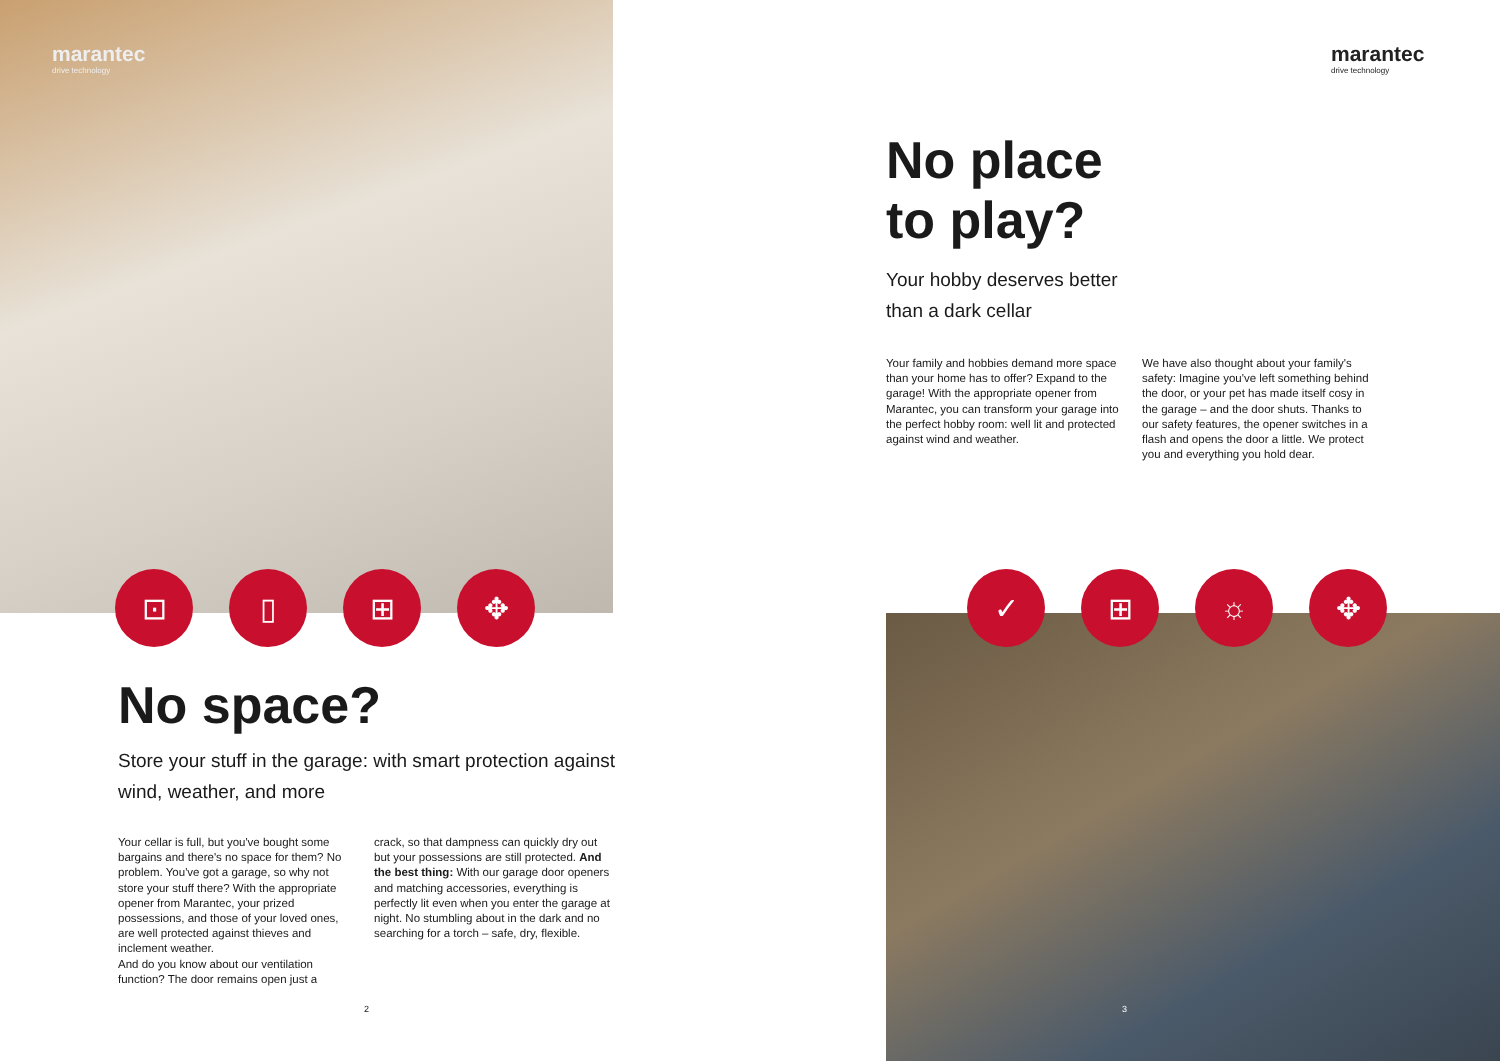marantec
drive technology
⊡ ▯ ⊞ ✥
No space?
Store your stuff in the garage: with smart protection against wind, weather, and more
Your cellar is full, but you've bought some bargains and there's no space for them? No problem. You've got a garage, so why not store your stuff there? With the appropriate opener from Marantec, your prized possessions, and those of your loved ones, are well protected against thieves and inclement weather.
And do you know about our ventilation function? The door remains open just a
crack, so that dampness can quickly dry out but your possessions are still protected. And the best thing: With our garage door openers and matching accessories, everything is perfectly lit even when you enter the garage at night. No stumbling about in the dark and no searching for a torch – safe, dry, flexible.
2
marantec
drive technology
No place
to play?
Your hobby deserves better
than a dark cellar
Your family and hobbies demand more space than your home has to offer? Expand to the garage! With the appropriate opener from Marantec, you can transform your garage into the perfect hobby room: well lit and protected against wind and weather.
We have also thought about your family's safety: Imagine you've left something behind the door, or your pet has made itself cosy in the garage – and the door shuts. Thanks to our safety features, the opener switches in a flash and opens the door a little. We protect you and everything you hold dear.
✓ ⊞ ☼ ✥
3